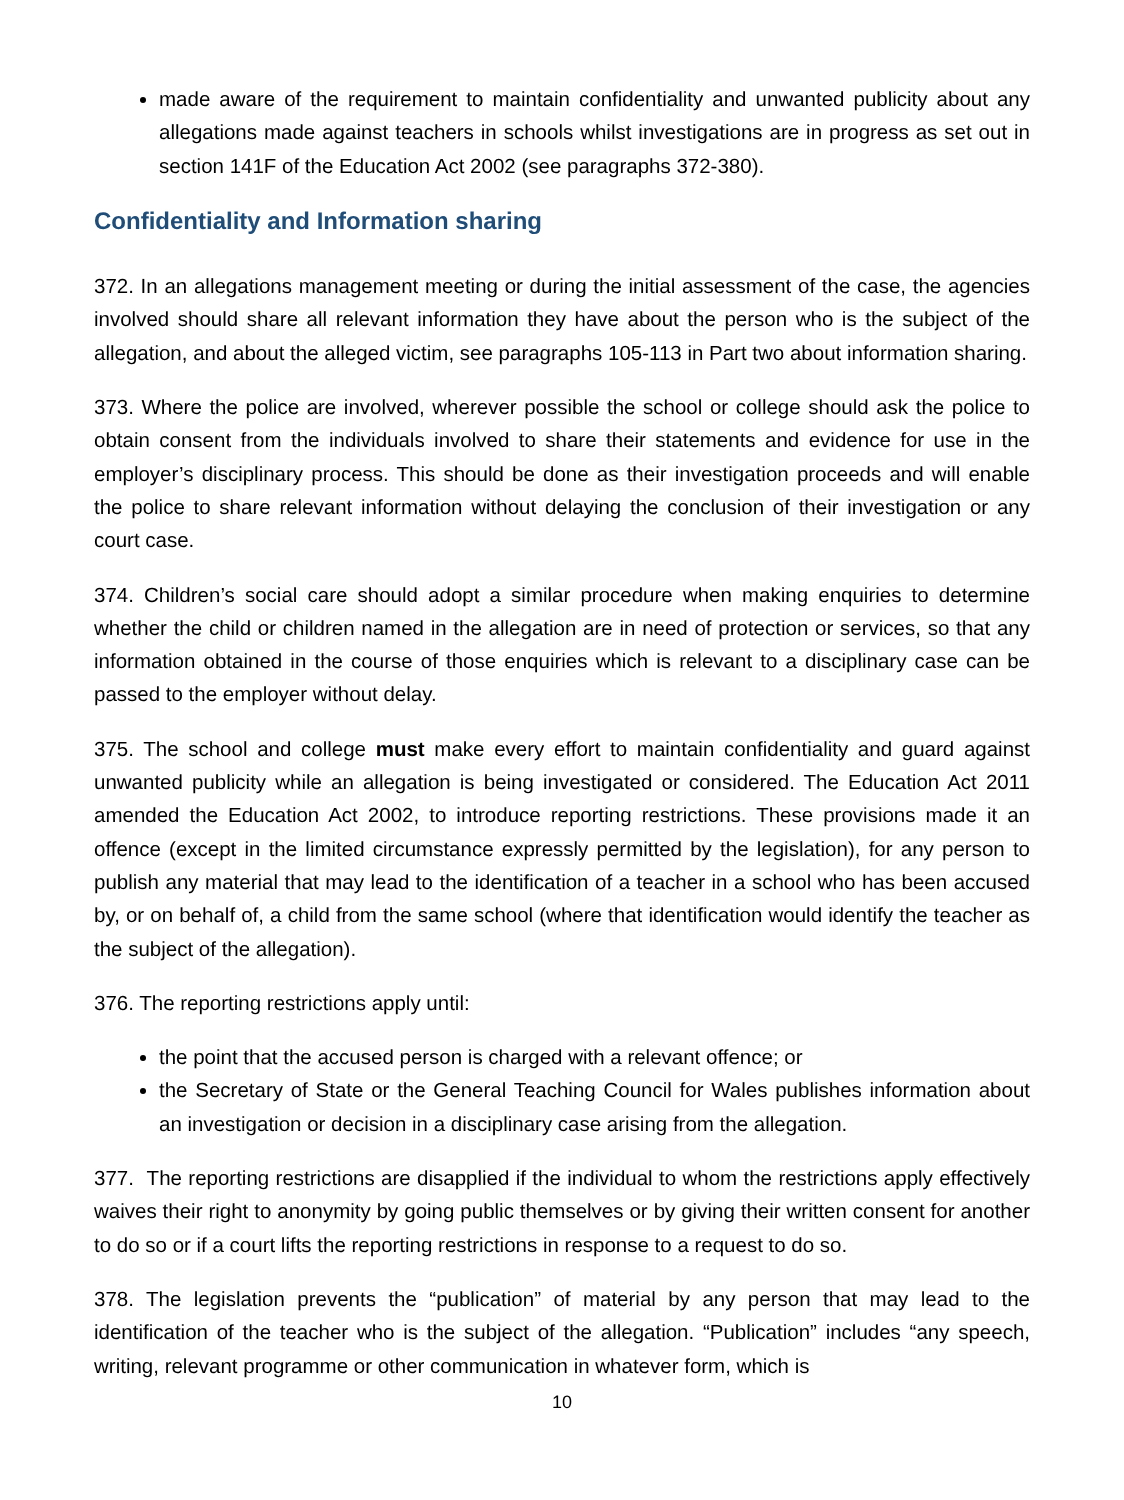made aware of the requirement to maintain confidentiality and unwanted publicity about any allegations made against teachers in schools whilst investigations are in progress as set out in section 141F of the Education Act 2002 (see paragraphs 372-380).
Confidentiality and Information sharing
372. In an allegations management meeting or during the initial assessment of the case, the agencies involved should share all relevant information they have about the person who is the subject of the allegation, and about the alleged victim, see paragraphs 105-113 in Part two about information sharing.
373. Where the police are involved, wherever possible the school or college should ask the police to obtain consent from the individuals involved to share their statements and evidence for use in the employer’s disciplinary process. This should be done as their investigation proceeds and will enable the police to share relevant information without delaying the conclusion of their investigation or any court case.
374. Children’s social care should adopt a similar procedure when making enquiries to determine whether the child or children named in the allegation are in need of protection or services, so that any information obtained in the course of those enquiries which is relevant to a disciplinary case can be passed to the employer without delay.
375. The school and college must make every effort to maintain confidentiality and guard against unwanted publicity while an allegation is being investigated or considered. The Education Act 2011 amended the Education Act 2002, to introduce reporting restrictions. These provisions made it an offence (except in the limited circumstance expressly permitted by the legislation), for any person to publish any material that may lead to the identification of a teacher in a school who has been accused by, or on behalf of, a child from the same school (where that identification would identify the teacher as the subject of the allegation).
376. The reporting restrictions apply until:
the point that the accused person is charged with a relevant offence; or
the Secretary of State or the General Teaching Council for Wales publishes information about an investigation or decision in a disciplinary case arising from the allegation.
377. The reporting restrictions are disapplied if the individual to whom the restrictions apply effectively waives their right to anonymity by going public themselves or by giving their written consent for another to do so or if a court lifts the reporting restrictions in response to a request to do so.
378. The legislation prevents the “publication” of material by any person that may lead to the identification of the teacher who is the subject of the allegation. “Publication” includes “any speech, writing, relevant programme or other communication in whatever form, which is
10